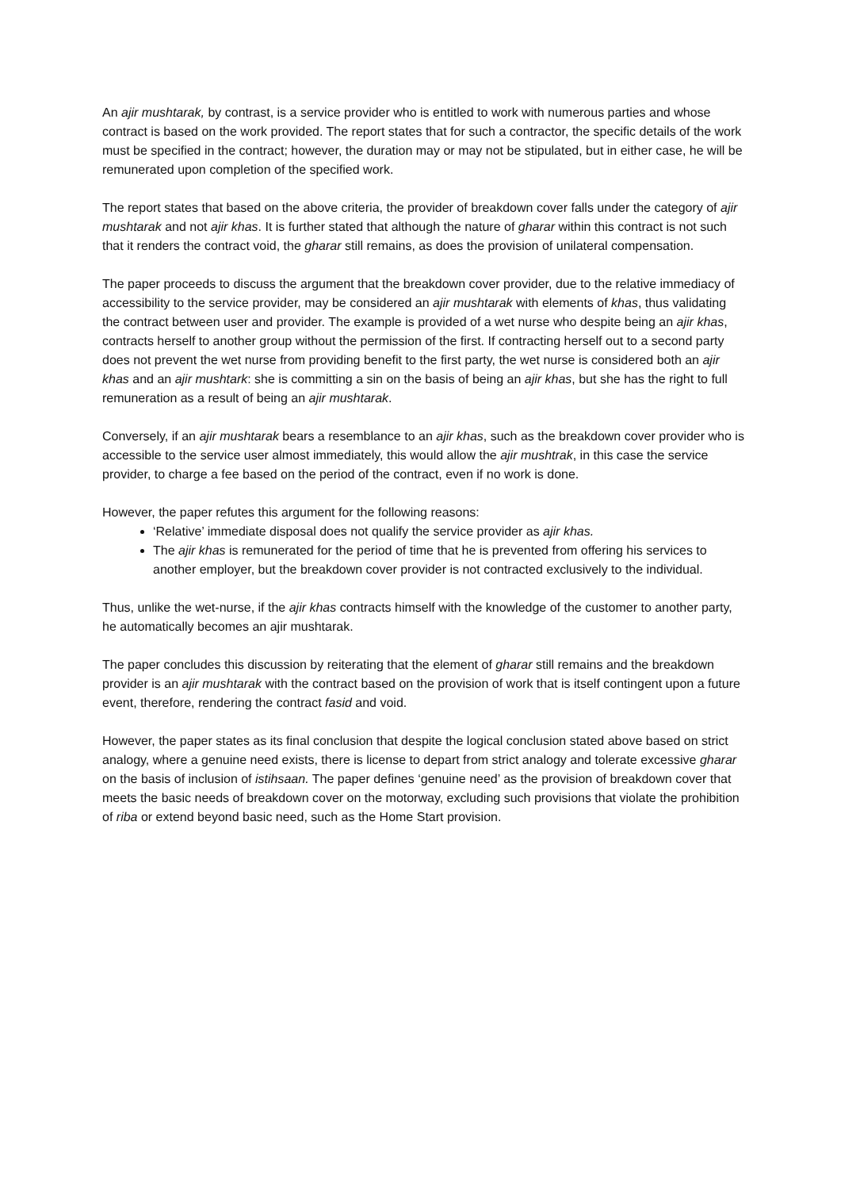An ajir mushtarak, by contrast, is a service provider who is entitled to work with numerous parties and whose contract is based on the work provided. The report states that for such a contractor, the specific details of the work must be specified in the contract; however, the duration may or may not be stipulated, but in either case, he will be remunerated upon completion of the specified work.
The report states that based on the above criteria, the provider of breakdown cover falls under the category of ajir mushtarak and not ajir khas. It is further stated that although the nature of gharar within this contract is not such that it renders the contract void, the gharar still remains, as does the provision of unilateral compensation.
The paper proceeds to discuss the argument that the breakdown cover provider, due to the relative immediacy of accessibility to the service provider, may be considered an ajir mushtarak with elements of khas, thus validating the contract between user and provider. The example is provided of a wet nurse who despite being an ajir khas, contracts herself to another group without the permission of the first. If contracting herself out to a second party does not prevent the wet nurse from providing benefit to the first party, the wet nurse is considered both an ajir khas and an ajir mushtark: she is committing a sin on the basis of being an ajir khas, but she has the right to full remuneration as a result of being an ajir mushtarak.
Conversely, if an ajir mushtarak bears a resemblance to an ajir khas, such as the breakdown cover provider who is accessible to the service user almost immediately, this would allow the ajir mushtrak, in this case the service provider, to charge a fee based on the period of the contract, even if no work is done.
However, the paper refutes this argument for the following reasons:
‘Relative’ immediate disposal does not qualify the service provider as ajir khas.
The ajir khas is remunerated for the period of time that he is prevented from offering his services to another employer, but the breakdown cover provider is not contracted exclusively to the individual.
Thus, unlike the wet-nurse, if the ajir khas contracts himself with the knowledge of the customer to another party, he automatically becomes an ajir mushtarak.
The paper concludes this discussion by reiterating that the element of gharar still remains and the breakdown provider is an ajir mushtarak with the contract based on the provision of work that is itself contingent upon a future event, therefore, rendering the contract fasid and void.
However, the paper states as its final conclusion that despite the logical conclusion stated above based on strict analogy, where a genuine need exists, there is license to depart from strict analogy and tolerate excessive gharar on the basis of inclusion of istihsaan. The paper defines ‘genuine need’ as the provision of breakdown cover that meets the basic needs of breakdown cover on the motorway, excluding such provisions that violate the prohibition of riba or extend beyond basic need, such as the Home Start provision.